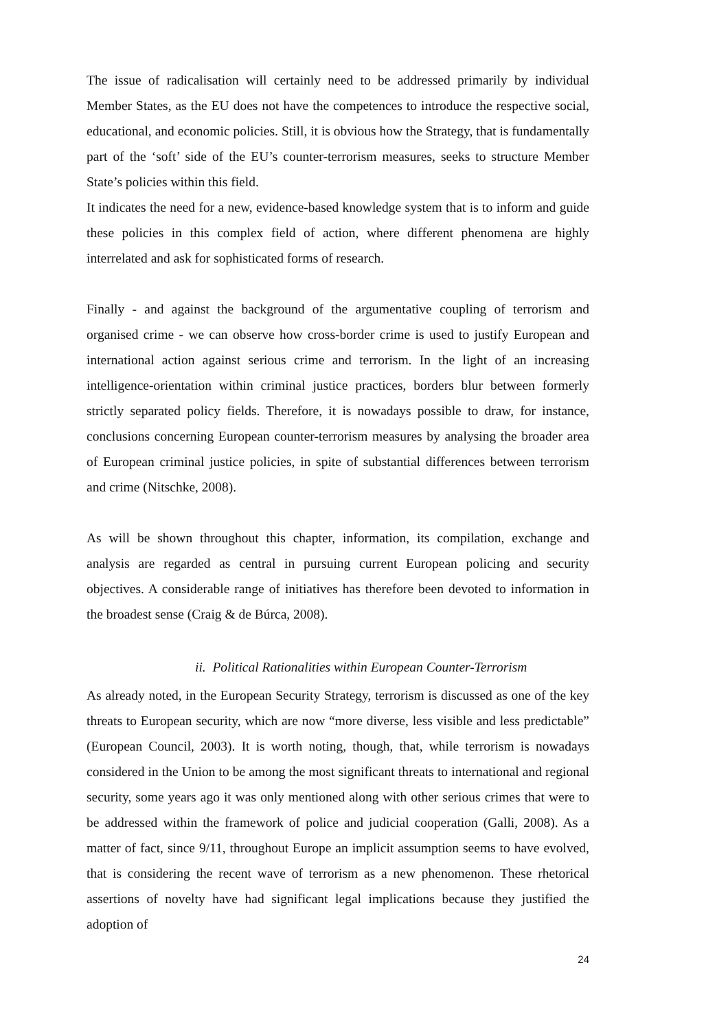The issue of radicalisation will certainly need to be addressed primarily by individual Member States, as the EU does not have the competences to introduce the respective social, educational, and economic policies. Still, it is obvious how the Strategy, that is fundamentally part of the ‘soft’ side of the EU’s counter-terrorism measures, seeks to structure Member State’s policies within this field.
It indicates the need for a new, evidence-based knowledge system that is to inform and guide these policies in this complex field of action, where different phenomena are highly interrelated and ask for sophisticated forms of research.
Finally - and against the background of the argumentative coupling of terrorism and organised crime - we can observe how cross-border crime is used to justify European and international action against serious crime and terrorism. In the light of an increasing intelligence-orientation within criminal justice practices, borders blur between formerly strictly separated policy fields. Therefore, it is nowadays possible to draw, for instance, conclusions concerning European counter-terrorism measures by analysing the broader area of European criminal justice policies, in spite of substantial differences between terrorism and crime (Nitschke, 2008).
As will be shown throughout this chapter, information, its compilation, exchange and analysis are regarded as central in pursuing current European policing and security objectives. A considerable range of initiatives has therefore been devoted to information in the broadest sense (Craig & de Búrca, 2008).
ii. Political Rationalities within European Counter-Terrorism
As already noted, in the European Security Strategy, terrorism is discussed as one of the key threats to European security, which are now “more diverse, less visible and less predictable” (European Council, 2003). It is worth noting, though, that, while terrorism is nowadays considered in the Union to be among the most significant threats to international and regional security, some years ago it was only mentioned along with other serious crimes that were to be addressed within the framework of police and judicial cooperation (Galli, 2008). As a matter of fact, since 9/11, throughout Europe an implicit assumption seems to have evolved, that is considering the recent wave of terrorism as a new phenomenon. These rhetorical assertions of novelty have had significant legal implications because they justified the adoption of
24